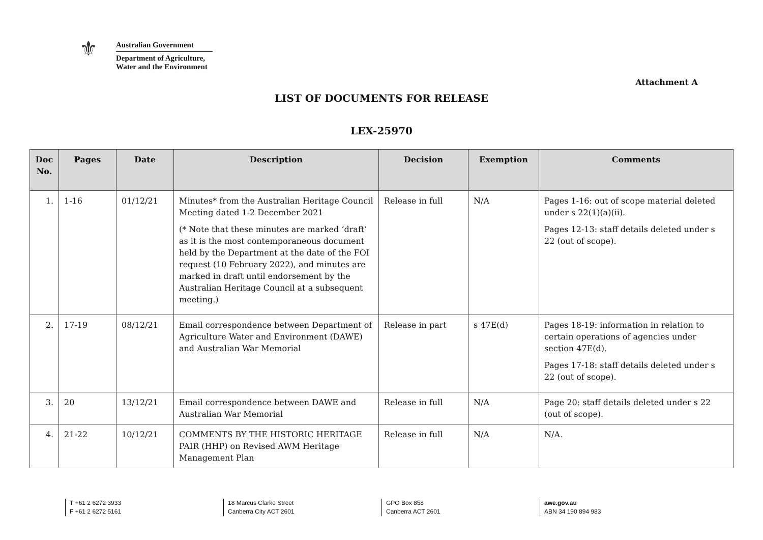⚜
Australian Government
Department of Agriculture,
Water and the Environment
Attachment A
LIST OF DOCUMENTS FOR RELEASE
LEX-25970
| Doc No. | Pages | Date | Description | Decision | Exemption | Comments |
| --- | --- | --- | --- | --- | --- | --- |
| 1. | 1-16 | 01/12/21 | Minutes* from the Australian Heritage Council Meeting dated 1-2 December 2021 (* Note that these minutes are marked ‘draft’ as it is the most contemporaneous document held by the Department at the date of the FOI request (10 February 2022), and minutes are marked in draft until endorsement by the Australian Heritage Council at a subsequent meeting.) | Release in full | N/A | Pages 1-16: out of scope material deleted under s 22(1)(a)(ii). Pages 12-13: staff details deleted under s 22 (out of scope). |
| 2. | 17-19 | 08/12/21 | Email correspondence between Department of Agriculture Water and Environment (DAWE) and Australian War Memorial | Release in part | s 47E(d) | Pages 18-19: information in relation to certain operations of agencies under section 47E(d). Pages 17-18: staff details deleted under s 22 (out of scope). |
| 3. | 20 | 13/12/21 | Email correspondence between DAWE and Australian War Memorial | Release in full | N/A | Page 20: staff details deleted under s 22 (out of scope). |
| 4. | 21-22 | 10/12/21 | COMMENTS BY THE HISTORIC HERITAGE PAIR (HHP) on Revised AWM Heritage Management Plan | Release in full | N/A | N/A. |
T +61 2 6272 3933
F +61 2 6272 5161
18 Marcus Clarke Street
Canberra City ACT 2601
GPO Box 858
Canberra ACT 2601
awe.gov.au
ABN 34 190 894 983